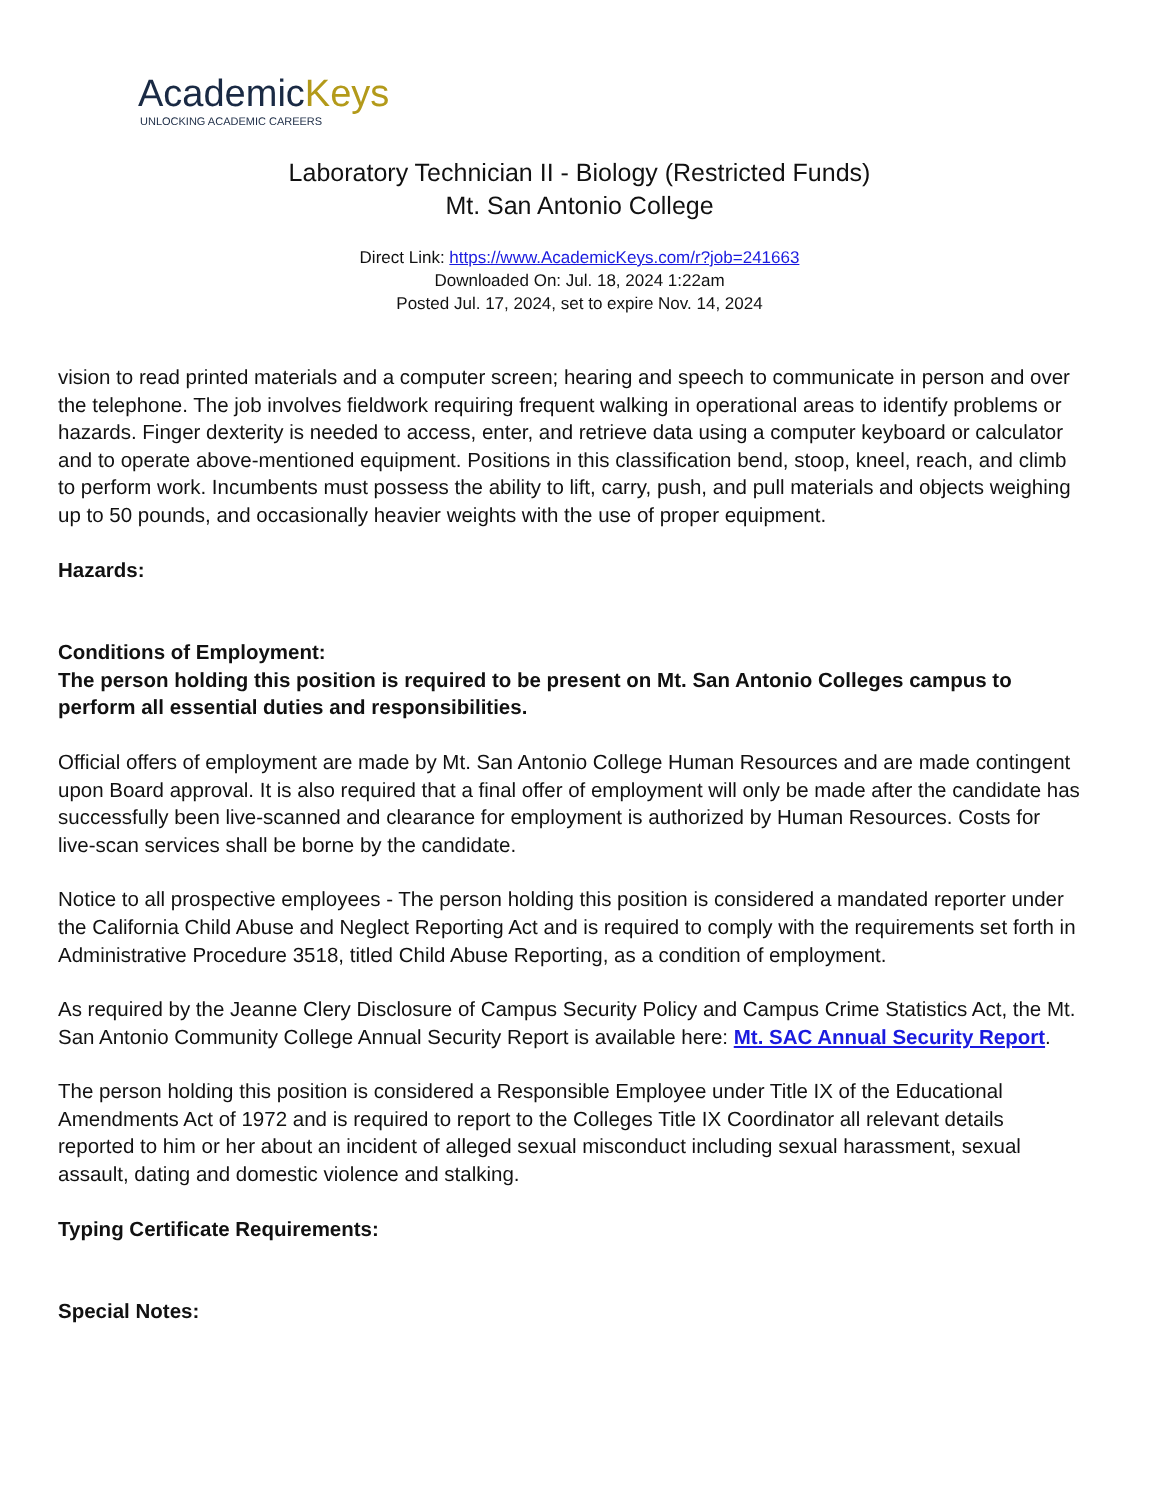AcademicKeys
UNLOCKING ACADEMIC CAREERS
Laboratory Technician II - Biology (Restricted Funds)
Mt. San Antonio College
Direct Link: https://www.AcademicKeys.com/r?job=241663
Downloaded On: Jul. 18, 2024 1:22am
Posted Jul. 17, 2024, set to expire Nov. 14, 2024
vision to read printed materials and a computer screen; hearing and speech to communicate in person and over the telephone. The job involves fieldwork requiring frequent walking in operational areas to identify problems or hazards. Finger dexterity is needed to access, enter, and retrieve data using a computer keyboard or calculator and to operate above-mentioned equipment. Positions in this classification bend, stoop, kneel, reach, and climb to perform work. Incumbents must possess the ability to lift, carry, push, and pull materials and objects weighing up to 50 pounds, and occasionally heavier weights with the use of proper equipment.
Hazards:
Conditions of Employment:
The person holding this position is required to be present on Mt. San Antonio Colleges campus to perform all essential duties and responsibilities.
Official offers of employment are made by Mt. San Antonio College Human Resources and are made contingent upon Board approval. It is also required that a final offer of employment will only be made after the candidate has successfully been live-scanned and clearance for employment is authorized by Human Resources. Costs for live-scan services shall be borne by the candidate.
Notice to all prospective employees - The person holding this position is considered a mandated reporter under the California Child Abuse and Neglect Reporting Act and is required to comply with the requirements set forth in Administrative Procedure 3518, titled Child Abuse Reporting, as a condition of employment.
As required by the Jeanne Clery Disclosure of Campus Security Policy and Campus Crime Statistics Act, the Mt. San Antonio Community College Annual Security Report is available here: Mt. SAC Annual Security Report.
The person holding this position is considered a Responsible Employee under Title IX of the Educational Amendments Act of 1972 and is required to report to the Colleges Title IX Coordinator all relevant details reported to him or her about an incident of alleged sexual misconduct including sexual harassment, sexual assault, dating and domestic violence and stalking.
Typing Certificate Requirements:
Special Notes: